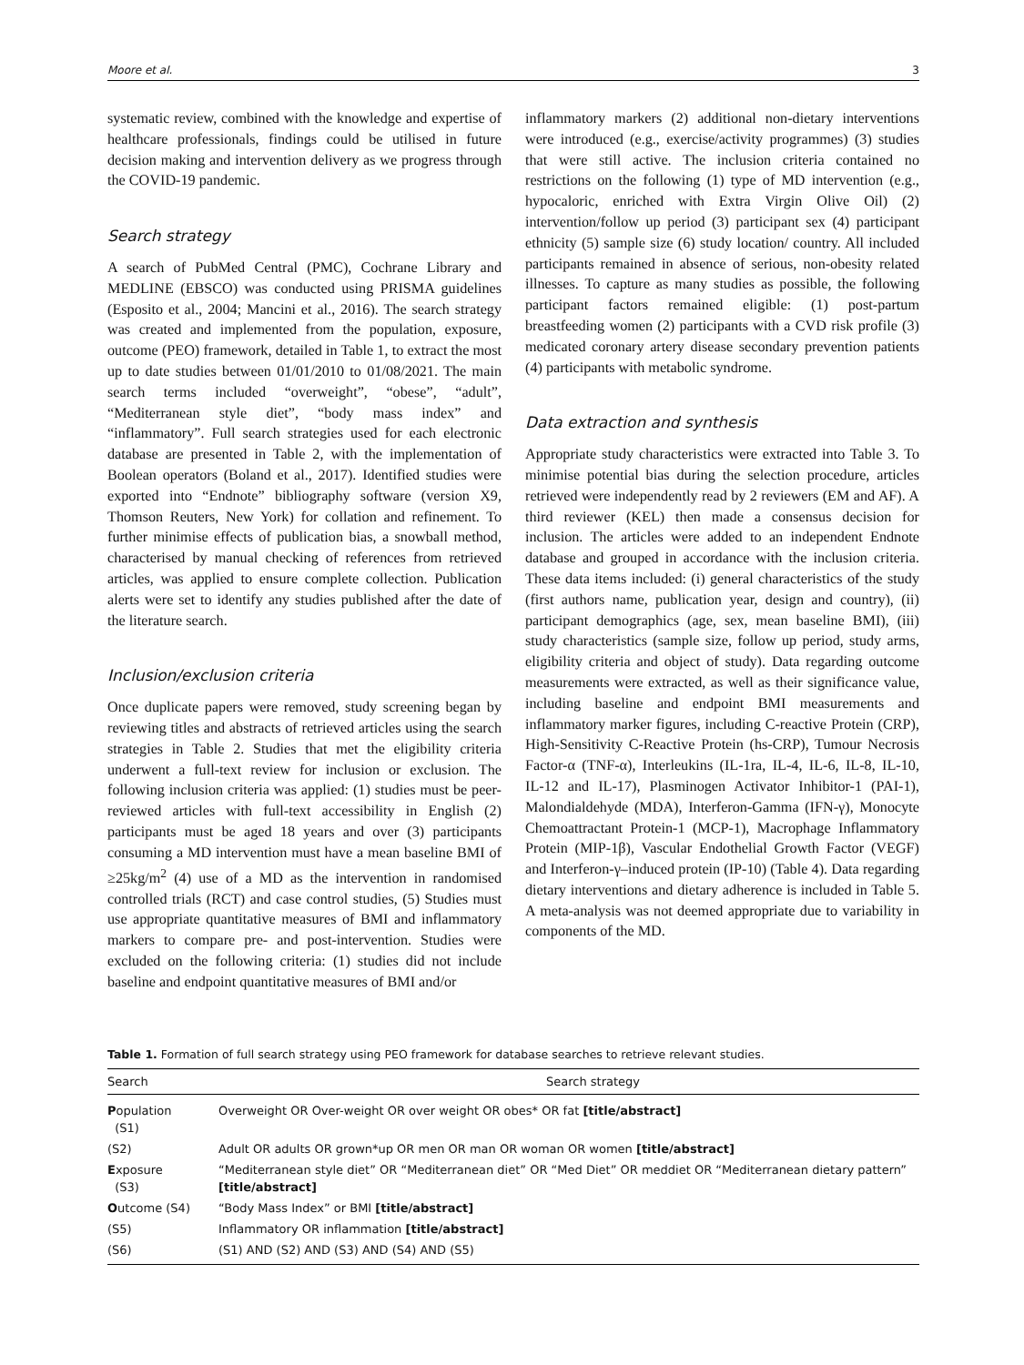Moore et al. 3
systematic review, combined with the knowledge and expertise of healthcare professionals, findings could be utilised in future decision making and intervention delivery as we progress through the COVID-19 pandemic.
Search strategy
A search of PubMed Central (PMC), Cochrane Library and MEDLINE (EBSCO) was conducted using PRISMA guidelines (Esposito et al., 2004; Mancini et al., 2016). The search strategy was created and implemented from the population, exposure, outcome (PEO) framework, detailed in Table 1, to extract the most up to date studies between 01/01/2010 to 01/08/2021. The main search terms included “overweight”, “obese”, “adult”, “Mediterranean style diet”, “body mass index” and “inflammatory”. Full search strategies used for each electronic database are presented in Table 2, with the implementation of Boolean operators (Boland et al., 2017). Identified studies were exported into “Endnote” bibliography software (version X9, Thomson Reuters, New York) for collation and refinement. To further minimise effects of publication bias, a snowball method, characterised by manual checking of references from retrieved articles, was applied to ensure complete collection. Publication alerts were set to identify any studies published after the date of the literature search.
Inclusion/exclusion criteria
Once duplicate papers were removed, study screening began by reviewing titles and abstracts of retrieved articles using the search strategies in Table 2. Studies that met the eligibility criteria underwent a full-text review for inclusion or exclusion. The following inclusion criteria was applied: (1) studies must be peer-reviewed articles with full-text accessibility in English (2) participants must be aged 18 years and over (3) participants consuming a MD intervention must have a mean baseline BMI of ≥25kg/m<sup>2</sup> (4) use of a MD as the intervention in randomised controlled trials (RCT) and case control studies, (5) Studies must use appropriate quantitative measures of BMI and inflammatory markers to compare pre- and post-intervention. Studies were excluded on the following criteria: (1) studies did not include baseline and endpoint quantitative measures of BMI and/or
inflammatory markers (2) additional non-dietary interventions were introduced (e.g., exercise/activity programmes) (3) studies that were still active. The inclusion criteria contained no restrictions on the following (1) type of MD intervention (e.g., hypocaloric, enriched with Extra Virgin Olive Oil) (2) intervention/follow up period (3) participant sex (4) participant ethnicity (5) sample size (6) study location/ country. All included participants remained in absence of serious, non-obesity related illnesses. To capture as many studies as possible, the following participant factors remained eligible: (1) post-partum breastfeeding women (2) participants with a CVD risk profile (3) medicated coronary artery disease secondary prevention patients (4) participants with metabolic syndrome.
Data extraction and synthesis
Appropriate study characteristics were extracted into Table 3. To minimise potential bias during the selection procedure, articles retrieved were independently read by 2 reviewers (EM and AF). A third reviewer (KEL) then made a consensus decision for inclusion. The articles were added to an independent Endnote database and grouped in accordance with the inclusion criteria. These data items included: (i) general characteristics of the study (first authors name, publication year, design and country), (ii) participant demographics (age, sex, mean baseline BMI), (iii) study characteristics (sample size, follow up period, study arms, eligibility criteria and object of study). Data regarding outcome measurements were extracted, as well as their significance value, including baseline and endpoint BMI measurements and inflammatory marker figures, including C-reactive Protein (CRP), High-Sensitivity C-Reactive Protein (hs-CRP), Tumour Necrosis Factor-α (TNF-α), Interleukins (IL-1ra, IL-4, IL-6, IL-8, IL-10, IL-12 and IL-17), Plasminogen Activator Inhibitor-1 (PAI-1), Malondialdehyde (MDA), Interferon-Gamma (IFN-γ), Monocyte Chemoattractant Protein-1 (MCP-1), Macrophage Inflammatory Protein (MIP-1β), Vascular Endothelial Growth Factor (VEGF) and Interferon-γ–induced protein (IP-10) (Table 4). Data regarding dietary interventions and dietary adherence is included in Table 5. A meta-analysis was not deemed appropriate due to variability in components of the MD.
Table 1. Formation of full search strategy using PEO framework for database searches to retrieve relevant studies.
| Search | Search strategy |
| --- | --- |
| P opulation (S1) | Overweight OR Over-weight OR over weight OR obes* OR fat [title/abstract] |
| (S2) | Adult OR adults OR grown*up OR men OR man OR woman OR women [title/abstract] |
| E xposure (S3) | “Mediterranean style diet” OR “Mediterranean diet” OR “Med Diet” OR meddiet OR “Mediterranean dietary pattern” [title/abstract] |
| O utcome (S4) | “Body Mass Index” or BMI [title/abstract] |
| (S5) | Inflammatory OR inflammation [title/abstract] |
| (S6) | (S1) AND (S2) AND (S3) AND (S4) AND (S5) |